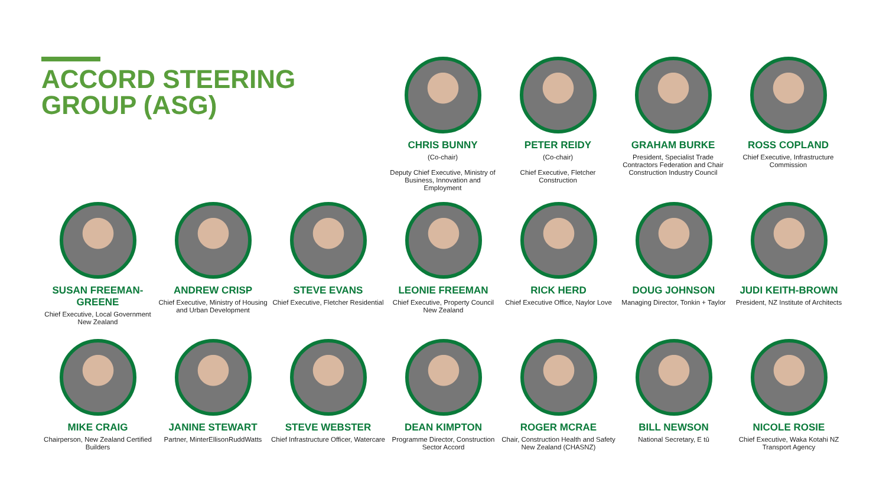ACCORD STEERING
GROUP (ASG)
CHRIS BUNNY
(Co-chair)
Deputy Chief Executive, Ministry of Business, Innovation and Employment
PETER REIDY
(Co-chair)
Chief Executive, Fletcher Construction
GRAHAM BURKE
President, Specialist Trade Contractors Federation and Chair Construction Industry Council
ROSS COPLAND
Chief Executive, Infrastructure Commission
SUSAN FREEMAN-GREENE
Chief Executive, Local Government New Zealand
ANDREW CRISP
Chief Executive, Ministry of Housing and Urban Development
STEVE EVANS
Chief Executive, Fletcher Residential
LEONIE FREEMAN
Chief Executive, Property Council New Zealand
RICK HERD
Chief Executive Office, Naylor Love
DOUG JOHNSON
Managing Director, Tonkin + Taylor
JUDI KEITH-BROWN
President, NZ Institute of Architects
MIKE CRAIG
Chairperson, New Zealand Certified Builders
JANINE STEWART
Partner, MinterEllisonRuddWatts
STEVE WEBSTER
Chief Infrastructure Officer, Watercare
DEAN KIMPTON
Programme Director, Construction Sector Accord
ROGER MCRAE
Chair, Construction Health and Safety New Zealand (CHASNZ)
BILL NEWSON
National Secretary, E tū
NICOLE ROSIE
Chief Executive, Waka Kotahi NZ Transport Agency